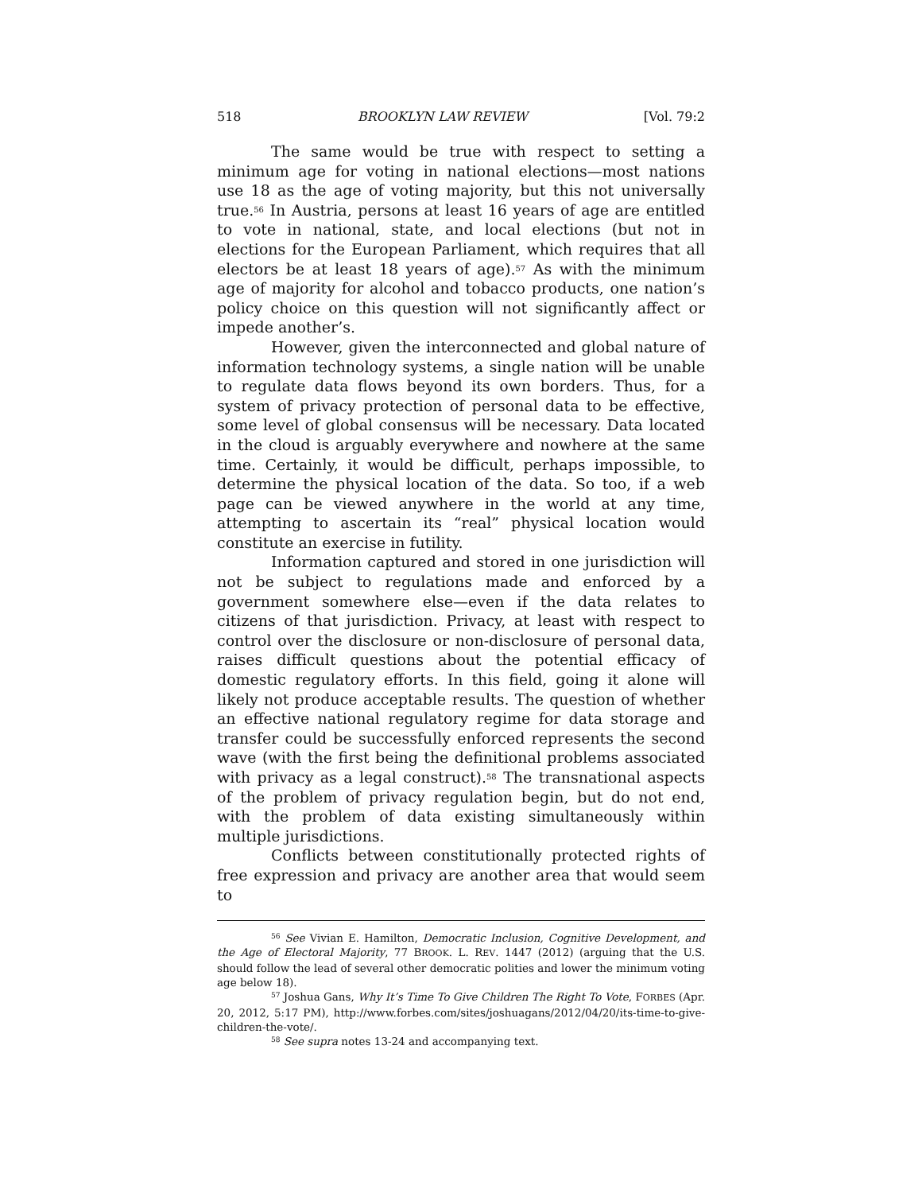518 BROOKLYN LAW REVIEW [Vol. 79:2
The same would be true with respect to setting a minimum age for voting in national elections—most nations use 18 as the age of voting majority, but this not universally true.<sup>56</sup> In Austria, persons at least 16 years of age are entitled to vote in national, state, and local elections (but not in elections for the European Parliament, which requires that all electors be at least 18 years of age).<sup>57</sup> As with the minimum age of majority for alcohol and tobacco products, one nation’s policy choice on this question will not significantly affect or impede another’s.
However, given the interconnected and global nature of information technology systems, a single nation will be unable to regulate data flows beyond its own borders. Thus, for a system of privacy protection of personal data to be effective, some level of global consensus will be necessary. Data located in the cloud is arguably everywhere and nowhere at the same time. Certainly, it would be difficult, perhaps impossible, to determine the physical location of the data. So too, if a web page can be viewed anywhere in the world at any time, attempting to ascertain its “real” physical location would constitute an exercise in futility.
Information captured and stored in one jurisdiction will not be subject to regulations made and enforced by a government somewhere else—even if the data relates to citizens of that jurisdiction. Privacy, at least with respect to control over the disclosure or non-disclosure of personal data, raises difficult questions about the potential efficacy of domestic regulatory efforts. In this field, going it alone will likely not produce acceptable results. The question of whether an effective national regulatory regime for data storage and transfer could be successfully enforced represents the second wave (with the first being the definitional problems associated with privacy as a legal construct).<sup>58</sup> The transnational aspects of the problem of privacy regulation begin, but do not end, with the problem of data existing simultaneously within multiple jurisdictions.
Conflicts between constitutionally protected rights of free expression and privacy are another area that would seem to
<sup>56</sup> See Vivian E. Hamilton, Democratic Inclusion, Cognitive Development, and the Age of Electoral Majority, 77 BROOK. L. REV. 1447 (2012) (arguing that the U.S. should follow the lead of several other democratic polities and lower the minimum voting age below 18).
<sup>57</sup> Joshua Gans, Why It’s Time To Give Children The Right To Vote, FORBES (Apr. 20, 2012, 5:17 PM), http://www.forbes.com/sites/joshuagans/2012/04/20/its-time-to-give-children-the-vote/.
<sup>58</sup> See supra notes 13-24 and accompanying text.